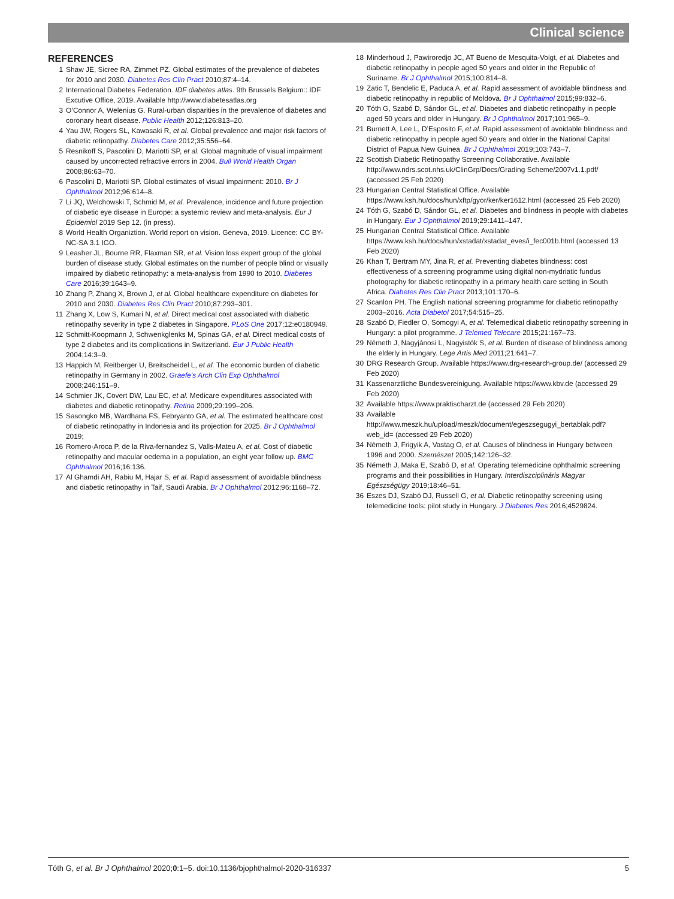Clinical science
REFERENCES
1 Shaw JE, Sicree RA, Zimmet PZ. Global estimates of the prevalence of diabetes for 2010 and 2030. Diabetes Res Clin Pract 2010;87:4–14.
2 International Diabetes Federation. IDF diabetes atlas. 9th Brussels Belgium:: IDF Excutive Office, 2019. Available http://www.diabetesatlas.org
3 O’Connor A, Welenius G. Rural-urban disparities in the prevalence of diabetes and coronary heart disease. Public Health 2012;126:813–20.
4 Yau JW, Rogers SL, Kawasaki R, et al. Global prevalence and major risk factors of diabetic retinopathy. Diabetes Care 2012;35:556–64.
5 Resnikoff S, Pascolini D, Mariotti SP, et al. Global magnitude of visual impairment caused by uncorrected refractive errors in 2004. Bull World Health Organ 2008;86:63–70.
6 Pascolini D, Mariotti SP. Global estimates of visual impairment: 2010. Br J Ophthalmol 2012;96:614–8.
7 Li JQ, Welchowski T, Schmid M, et al. Prevalence, incidence and future projection of diabetic eye disease in Europe: a systemic review and meta-analysis. Eur J Epidemiol 2019 Sep 12. (in press).
8 World Health Organiztion. World report on vision. Geneva, 2019. Licence: CC BY-NC-SA 3.1 IGO.
9 Leasher JL, Bourne RR, Flaxman SR, et al. Vision loss expert group of the global burden of disease study. Global estimates on the number of people blind or visually impaired by diabetic retinopathy: a meta-analysis from 1990 to 2010. Diabetes Care 2016;39:1643–9.
10 Zhang P, Zhang X, Brown J, et al. Global healthcare expenditure on diabetes for 2010 and 2030. Diabetes Res Clin Pract 2010;87:293–301.
11 Zhang X, Low S, Kumari N, et al. Direct medical cost associated with diabetic retinopathy severity in type 2 diabetes in Singapore. PLoS One 2017;12:e0180949.
12 Schmitt-Koopmann J, Schwenkglenks M, Spinas GA, et al. Direct medical costs of type 2 diabetes and its complications in Switzerland. Eur J Public Health 2004;14:3–9.
13 Happich M, Reitberger U, Breitscheidel L, et al. The economic burden of diabetic retinopathy in Germany in 2002. Graefe’s Arch Clin Exp Ophthalmol 2008;246:151–9.
14 Schmier JK, Covert DW, Lau EC, et al. Medicare expenditures associated with diabetes and diabetic retinopathy. Retina 2009;29:199–206.
15 Sasongko MB, Wardhana FS, Febryanto GA, et al. The estimated healthcare cost of diabetic retinopathy in Indonesia and its projection for 2025. Br J Ophthalmol 2019;
16 Romero-Aroca P, de la Riva-fernandez S, Valls-Mateu A, et al. Cost of diabetic retinopathy and macular oedema in a population, an eight year follow up. BMC Ophthalmol 2016;16:136.
17 Al Ghamdi AH, Rabiu M, Hajar S, et al. Rapid assessment of avoidable blindness and diabetic retinopathy in Taif, Saudi Arabia. Br J Ophthalmol 2012;96:1168–72.
18 Minderhoud J, Pawiroredjo JC, AT Bueno de Mesquita-Voigt, et al. Diabetes and diabetic retinopathy in people aged 50 years and older in the Republic of Suriname. Br J Ophthalmol 2015;100:814–8.
19 Zatic T, Bendelic E, Paduca A, et al. Rapid assessment of avoidable blindness and diabetic retinopathy in republic of Moldova. Br J Ophthalmol 2015;99:832–6.
20 Tóth G, Szabó D, Sándor GL, et al. Diabetes and diabetic retinopathy in people aged 50 years and older in Hungary. Br J Ophthalmol 2017;101:965–9.
21 Burnett A, Lee L, D’Esposito F, et al. Rapid assessment of avoidable blindness and diabetic retinopathy in people aged 50 years and older in the National Capital District of Papua New Guinea. Br J Ophthalmol 2019;103:743–7.
22 Scottish Diabetic Retinopathy Screening Collaborative. Available http://www.ndrs.scot.nhs.uk/ClinGrp/Docs/Grading Scheme/2007v1.1.pdf/ (accessed 25 Feb 2020)
23 Hungarian Central Statistical Office. Available https://www.ksh.hu/docs/hun/xftp/gyor/ker/ker1612.html (accessed 25 Feb 2020)
24 Tóth G, Szabó D, Sándor GL, et al. Diabetes and blindness in people with diabetes in Hungary. Eur J Ophthalmol 2019;29:1411–147.
25 Hungarian Central Statistical Office. Available https://www.ksh.hu/docs/hun/xstadat/xstadat_eves/i_fec001b.html (accessed 13 Feb 2020)
26 Khan T, Bertram MY, Jina R, et al. Preventing diabetes blindness: cost effectiveness of a screening programme using digital non-mydriatic fundus photography for diabetic retinopathy in a primary health care setting in South Africa. Diabetes Res Clin Pract 2013;101:170–6.
27 Scanlon PH. The English national screening programme for diabetic retinopathy 2003–2016. Acta Diabetol 2017;54:515–25.
28 Szabó D, Fiedler O, Somogyi A, et al. Telemedical diabetic retinopathy screening in Hungary: a pilot programme. J Telemed Telecare 2015;21:167–73.
29 Németh J, Nagyjánosi L, Nagyistók S, et al. Burden of disease of blindness among the elderly in Hungary. Lege Artis Med 2011;21:641–7.
30 DRG Research Group. Available https://www.drg-research-group.de/ (accessed 29 Feb 2020)
31 Kassenarztliche Bundesvereinigung. Available https://www.kbv.de (accessed 29 Feb 2020)
32 Available https://www.praktischarzt.de (accessed 29 Feb 2020)
33 Available http://www.meszk.hu/upload/meszk/document/egeszsegugyi_bertablak.pdf?web_id= (accessed 29 Feb 2020)
34 Németh J, Frigyik A, Vastag O, et al. Causes of blindness in Hungary between 1996 and 2000. Szemészet 2005;142:126–32.
35 Németh J, Maka E, Szabó D, et al. Operating telemedicine ophthalmic screening programs and their possibilities in Hungary. Interdiszciplináris Magyar Egészségügy 2019;18:46–51.
36 Eszes DJ, Szabó DJ, Russell G, et al. Diabetic retinopathy screening using telemedicine tools: pilot study in Hungary. J Diabetes Res 2016;4529824.
Tóth G, et al. Br J Ophthalmol 2020;0:1–5. doi:10.1136/bjophthalmol-2020-316337 5